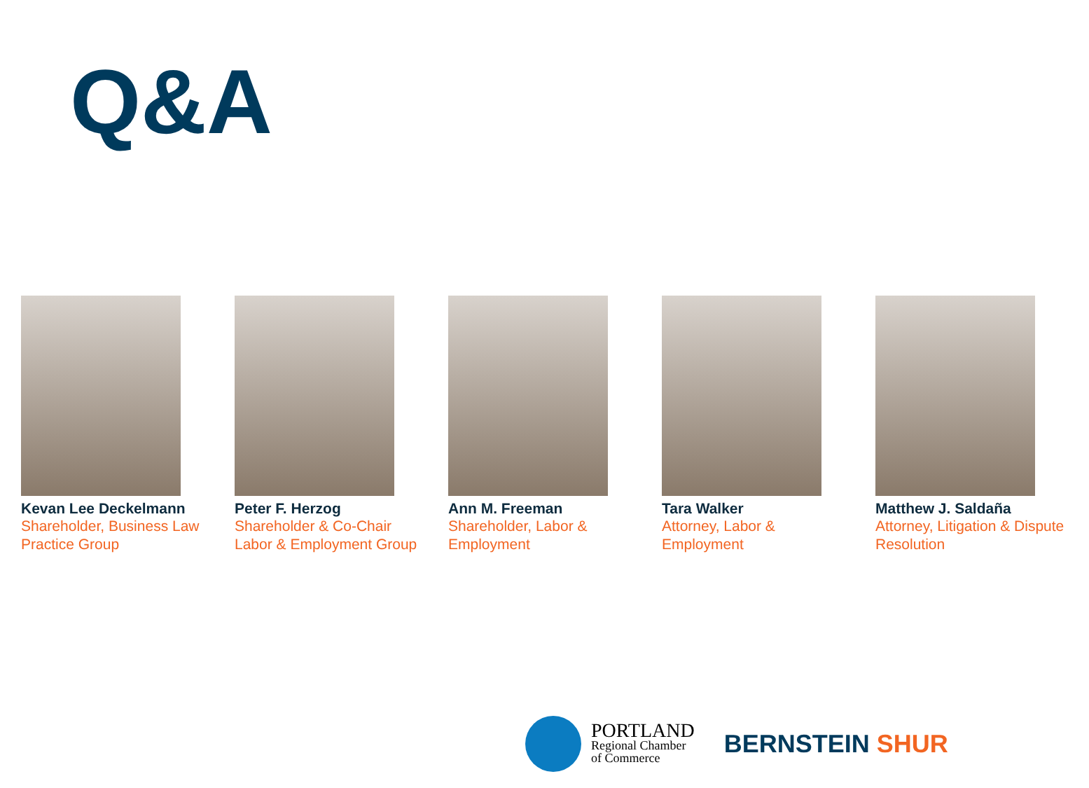Q&A
Kevan Lee Deckelmann
Shareholder, Business Law Practice Group
Peter F. Herzog
Shareholder & Co-Chair Labor & Employment Group
Ann M. Freeman
Shareholder, Labor & Employment
Tara Walker
Attorney, Labor & Employment
Matthew J. Saldaña
Attorney, Litigation & Dispute Resolution
PORTLAND
Regional Chamber
of Commerce
BERNSTEIN SHUR